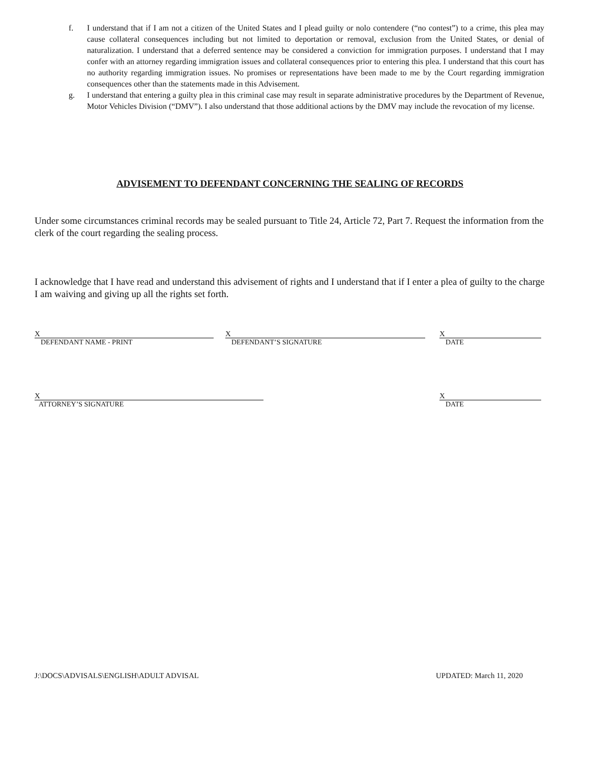f. I understand that if I am not a citizen of the United States and I plead guilty or nolo contendere (“no contest”) to a crime, this plea may cause collateral consequences including but not limited to deportation or removal, exclusion from the United States, or denial of naturalization. I understand that a deferred sentence may be considered a conviction for immigration purposes. I understand that I may confer with an attorney regarding immigration issues and collateral consequences prior to entering this plea. I understand that this court has no authority regarding immigration issues. No promises or representations have been made to me by the Court regarding immigration consequences other than the statements made in this Advisement.
g. I understand that entering a guilty plea in this criminal case may result in separate administrative procedures by the Department of Revenue, Motor Vehicles Division (“DMV”). I also understand that those additional actions by the DMV may include the revocation of my license.
ADVISEMENT TO DEFENDANT CONCERNING THE SEALING OF RECORDS
Under some circumstances criminal records may be sealed pursuant to Title 24, Article 72, Part 7. Request the information from the clerk of the court regarding the sealing process.
I acknowledge that I have read and understand this advisement of rights and I understand that if I enter a plea of guilty to the charge I am waiving and giving up all the rights set forth.
X
DEFENDANT NAME - PRINT
X
DEFENDANT’S SIGNATURE
X
DATE
X
ATTORNEY’S SIGNATURE
X
DATE
J:\DOCS\ADVISALS\ENGLISH\ADULT ADVISAL
UPDATED: March 11, 2020